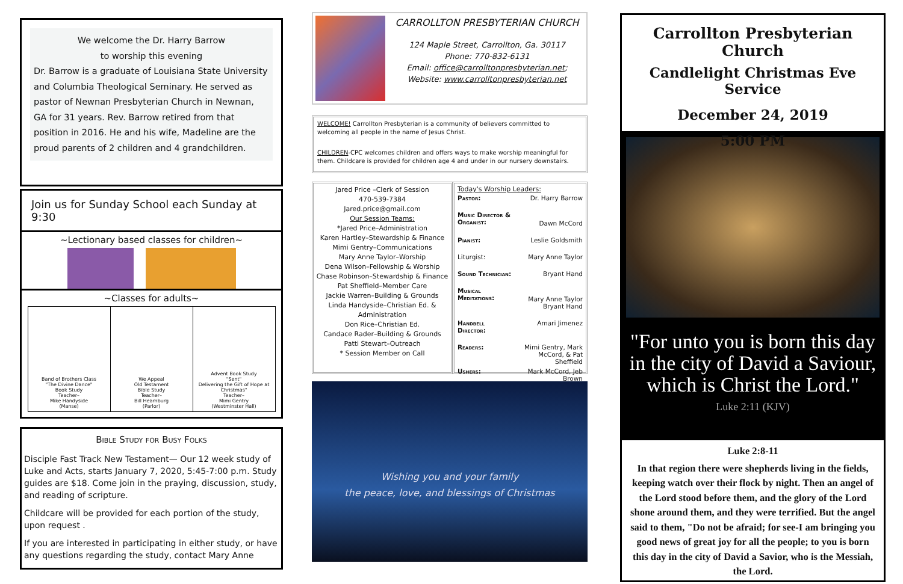We welcome the Dr. Harry Barrow
to worship this evening
Dr. Barrow is a graduate of Louisiana State University and Columbia Theological Seminary. He served as pastor of Newnan Presbyterian Church in Newnan, GA for 31 years. Rev. Barrow retired from that position in 2016. He and his wife, Madeline are the proud parents of 2 children and 4 grandchildren.
Join us for Sunday School each Sunday at 9:30
~Lectionary based classes for children~
~Classes for adults~
| Band of Brothers Class "The Divine Dance" Book Study Teacher– Mike Handyside (Manse) | We Appeal Old Testament Bible Study Teacher– Bill Hearnburg (Parlor) | Advent Book Study "Sent" Delivering the Gift of Hope at Christmas" Teacher– Mimi Gentry (Westminster Hall) |
Bible Study for Busy Folks
Disciple Fast Track New Testament— Our 12 week study of Luke and Acts, starts January 7, 2020, 5:45-7:00 p.m. Study guides are $18. Come join in the praying, discussion, study, and reading of scripture.
Childcare will be provided for each portion of the study, upon request .
If you are interested in participating in either study, or have any questions regarding the study, contact Mary Anne
CARROLLTON PRESBYTERIAN CHURCH
124 Maple Street, Carrollton, Ga. 30117
Phone: 770-832-6131
Email: office@carrolltonpresbyterian.net;
Website: www.carrolltonpresbyterian.net
WELCOME! Carrollton Presbyterian is a community of believers committed to welcoming all people in the name of Jesus Christ.
CHILDREN-CPC welcomes children and offers ways to make worship meaningful for them. Childcare is provided for children age 4 and under in our nursery downstairs.
Jared Price –Clerk of Session
470-539-7384
Jared.price@gmail.com
Our Session Teams:
*Jared Price–Administration
Karen Hartley–Stewardship & Finance
Mimi Gentry–Communications
Mary Anne Taylor–Worship
Dena Wilson–Fellowship & Worship
Chase Robinson–Stewardship & Finance
Pat Sheffield–Member Care
Jackie Warren–Building & Grounds
Linda Handyside–Christian Ed. & Administration
Don Rice–Christian Ed.
Candace Rader–Building & Grounds
Patti Stewart–Outreach
* Session Member on Call
Today's Worship Leaders:
| Pastor: | Dr. Harry Barrow |
| Music Director & Organist: | Dawn McCord |
| Pianist: | Leslie Goldsmith |
| Liturgist: | Mary Anne Taylor |
| Sound Technician: | Bryant Hand |
| Musical Meditations: | Mary Anne Taylor Bryant Hand |
| Handbell Director: | Amari Jimenez |
| Readers: | Mimi Gentry, Mark McCord, & Pat Sheffield |
| Ushers: | Mark McCord, Jeb Brown |
Wishing you and your family
the peace, love, and blessings of Christmas
Carrollton Presbyterian Church
Candlelight Christmas Eve Service
December 24, 2019
5:00 PM
"For unto you is born this day in the city of David a Saviour, which is Christ the Lord."
Luke 2:11 (KJV)
Luke 2:8-11
In that region there were shepherds living in the fields, keeping watch over their flock by night. Then an angel of the Lord stood before them, and the glory of the Lord shone around them, and they were terrified. But the angel said to them, "Do not be afraid; for see-I am bringing you good news of great joy for all the people; to you is born this day in the city of David a Savior, who is the Messiah, the Lord.